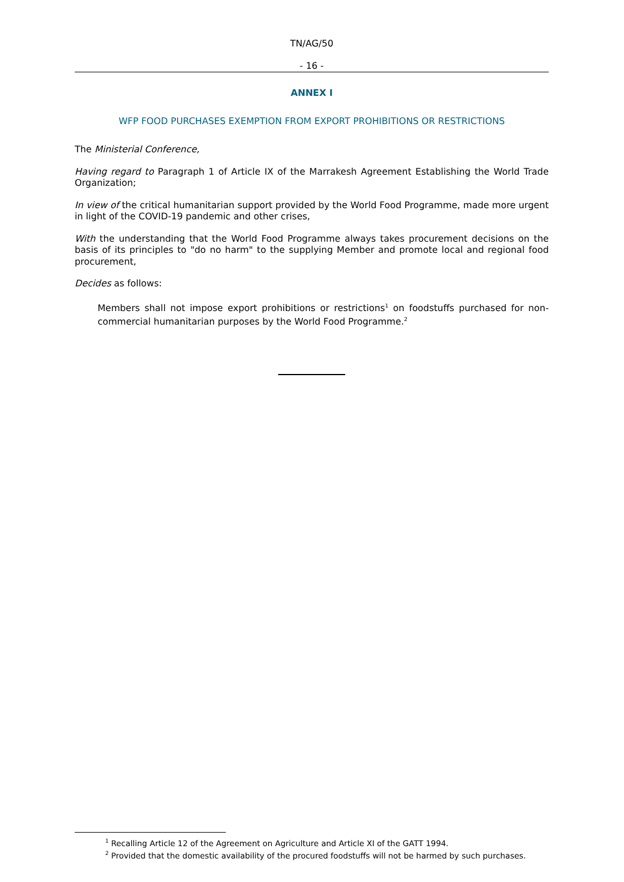TN/AG/50
- 16 -
ANNEX I
WFP FOOD PURCHASES EXEMPTION FROM EXPORT PROHIBITIONS OR RESTRICTIONS
The Ministerial Conference,
Having regard to Paragraph 1 of Article IX of the Marrakesh Agreement Establishing the World Trade Organization;
In view of the critical humanitarian support provided by the World Food Programme, made more urgent in light of the COVID-19 pandemic and other crises,
With the understanding that the World Food Programme always takes procurement decisions on the basis of its principles to "do no harm" to the supplying Member and promote local and regional food procurement,
Decides as follows:
Members shall not impose export prohibitions or restrictions<sup>1</sup> on foodstuffs purchased for non-commercial humanitarian purposes by the World Food Programme.<sup>2</sup>
<sup>1</sup> Recalling Article 12 of the Agreement on Agriculture and Article XI of the GATT 1994.
<sup>2</sup> Provided that the domestic availability of the procured foodstuffs will not be harmed by such purchases.